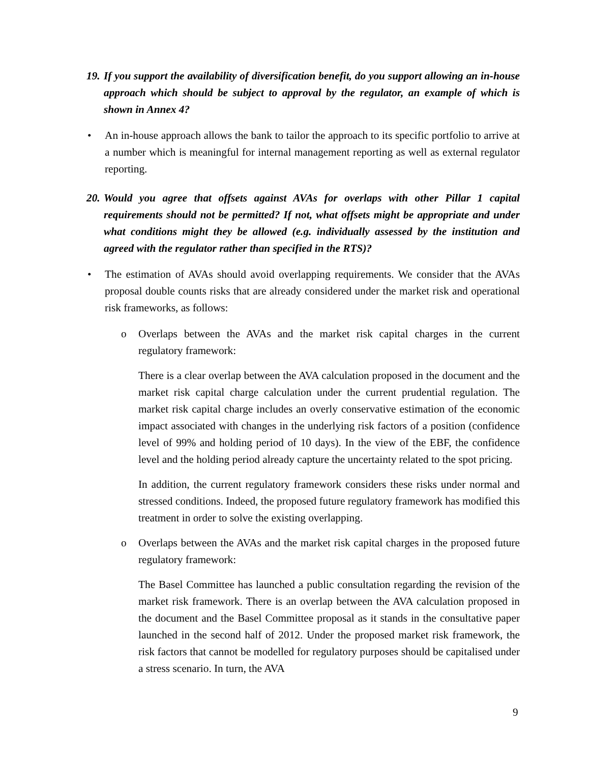19. If you support the availability of diversification benefit, do you support allowing an in-house approach which should be subject to approval by the regulator, an example of which is shown in Annex 4?
• An in-house approach allows the bank to tailor the approach to its specific portfolio to arrive at a number which is meaningful for internal management reporting as well as external regulator reporting.
20. Would you agree that offsets against AVAs for overlaps with other Pillar 1 capital requirements should not be permitted? If not, what offsets might be appropriate and under what conditions might they be allowed (e.g. individually assessed by the institution and agreed with the regulator rather than specified in the RTS)?
• The estimation of AVAs should avoid overlapping requirements. We consider that the AVAs proposal double counts risks that are already considered under the market risk and operational risk frameworks, as follows:
o Overlaps between the AVAs and the market risk capital charges in the current regulatory framework:
There is a clear overlap between the AVA calculation proposed in the document and the market risk capital charge calculation under the current prudential regulation. The market risk capital charge includes an overly conservative estimation of the economic impact associated with changes in the underlying risk factors of a position (confidence level of 99% and holding period of 10 days). In the view of the EBF, the confidence level and the holding period already capture the uncertainty related to the spot pricing.
In addition, the current regulatory framework considers these risks under normal and stressed conditions. Indeed, the proposed future regulatory framework has modified this treatment in order to solve the existing overlapping.
o Overlaps between the AVAs and the market risk capital charges in the proposed future regulatory framework:
The Basel Committee has launched a public consultation regarding the revision of the market risk framework. There is an overlap between the AVA calculation proposed in the document and the Basel Committee proposal as it stands in the consultative paper launched in the second half of 2012. Under the proposed market risk framework, the risk factors that cannot be modelled for regulatory purposes should be capitalised under a stress scenario. In turn, the AVA
9